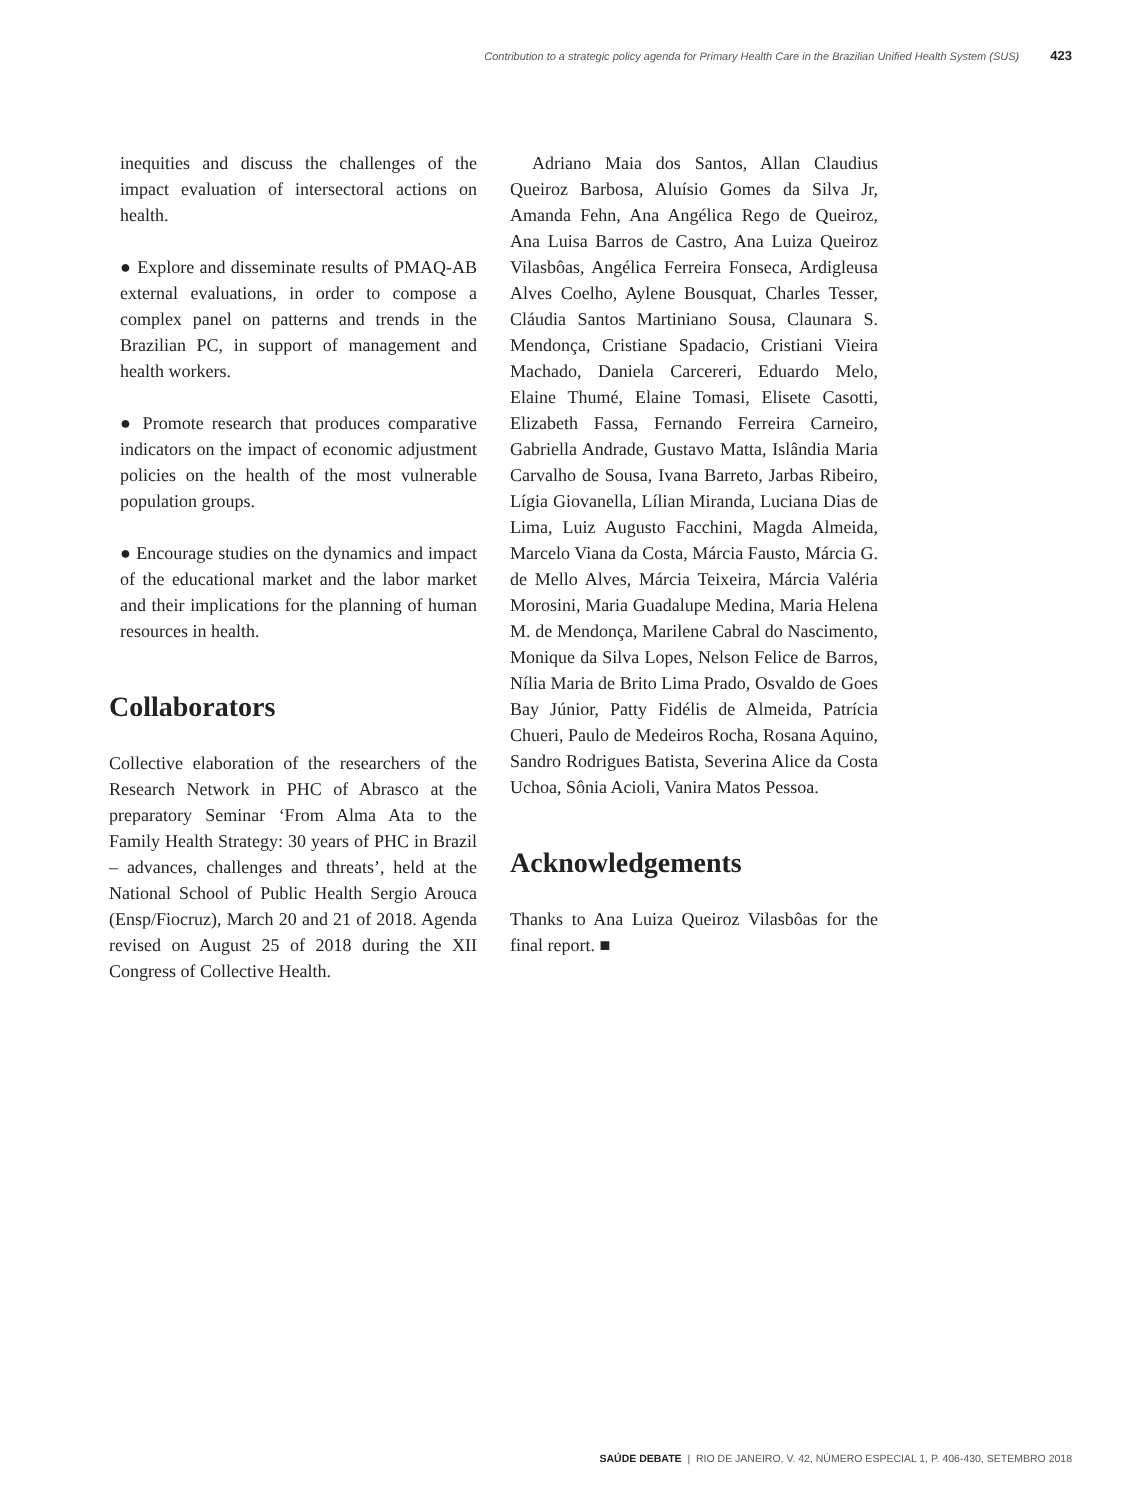Contribution to a strategic policy agenda for Primary Health Care in the Brazilian Unified Health System (SUS) 423
inequities and discuss the challenges of the impact evaluation of intersectoral actions on health.
● Explore and disseminate results of PMAQ-AB external evaluations, in order to compose a complex panel on patterns and trends in the Brazilian PC, in support of management and health workers.
● Promote research that produces comparative indicators on the impact of economic adjustment policies on the health of the most vulnerable population groups.
● Encourage studies on the dynamics and impact of the educational market and the labor market and their implications for the planning of human resources in health.
Collaborators
Collective elaboration of the researchers of the Research Network in PHC of Abrasco at the preparatory Seminar ‘From Alma Ata to the Family Health Strategy: 30 years of PHC in Brazil – advances, challenges and threats’, held at the National School of Public Health Sergio Arouca (Ensp/Fiocruz), March 20 and 21 of 2018. Agenda revised on August 25 of 2018 during the XII Congress of Collective Health.
Adriano Maia dos Santos, Allan Claudius Queiroz Barbosa, Aluísio Gomes da Silva Jr, Amanda Fehn, Ana Angélica Rego de Queiroz, Ana Luisa Barros de Castro, Ana Luiza Queiroz Vilasbôas, Angélica Ferreira Fonseca, Ardigleusa Alves Coelho, Aylene Bousquat, Charles Tesser, Cláudia Santos Martiniano Sousa, Claunara S. Mendonça, Cristiane Spadacio, Cristiani Vieira Machado, Daniela Carcereri, Eduardo Melo, Elaine Thumé, Elaine Tomasi, Elisete Casotti, Elizabeth Fassa, Fernando Ferreira Carneiro, Gabriella Andrade, Gustavo Matta, Islândia Maria Carvalho de Sousa, Ivana Barreto, Jarbas Ribeiro, Lígia Giovanella, Lílian Miranda, Luciana Dias de Lima, Luiz Augusto Facchini, Magda Almeida, Marcelo Viana da Costa, Márcia Fausto, Márcia G. de Mello Alves, Márcia Teixeira, Márcia Valéria Morosini, Maria Guadalupe Medina, Maria Helena M. de Mendonça, Marilene Cabral do Nascimento, Monique da Silva Lopes, Nelson Felice de Barros, Nília Maria de Brito Lima Prado, Osvaldo de Goes Bay Júnior, Patty Fidélis de Almeida, Patrícia Chueri, Paulo de Medeiros Rocha, Rosana Aquino, Sandro Rodrigues Batista, Severina Alice da Costa Uchoa, Sônia Acioli, Vanira Matos Pessoa.
Acknowledgements
Thanks to Ana Luiza Queiroz Vilasbôas for the final report. ■
SAÚDE DEBATE | RIO DE JANEIRO, V. 42, NÚMERO ESPECIAL 1, P. 406-430, SETEMBRO 2018